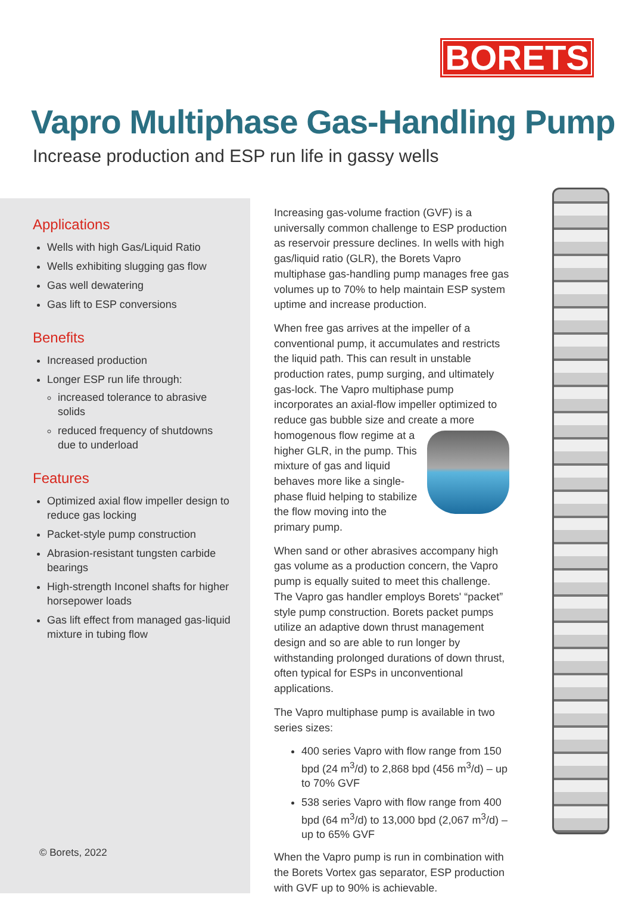BORETS
Vapro Multiphase Gas-Handling Pump
Increase production and ESP run life in gassy wells
Applications
Wells with high Gas/Liquid Ratio
Wells exhibiting slugging gas flow
Gas well dewatering
Gas lift to ESP conversions
Benefits
Increased production
Longer ESP run life through:
increased tolerance to abrasive solids
reduced frequency of shutdowns due to underload
Features
Optimized axial flow impeller design to reduce gas locking
Packet-style pump construction
Abrasion-resistant tungsten carbide bearings
High-strength Inconel shafts for higher horsepower loads
Gas lift effect from managed gas-liquid mixture in tubing flow
© Borets, 2022
Increasing gas-volume fraction (GVF) is a universally common challenge to ESP production as reservoir pressure declines. In wells with high gas/liquid ratio (GLR), the Borets Vapro multiphase gas-handling pump manages free gas volumes up to 70% to help maintain ESP system uptime and increase production.
When free gas arrives at the impeller of a conventional pump, it accumulates and restricts the liquid path. This can result in unstable production rates, pump surging, and ultimately gas-lock. The Vapro multiphase pump incorporates an axial-flow impeller optimized to reduce gas bubble size and create a more homogenous flow regime at a higher GLR, in the pump. This mixture of gas and liquid behaves more like a single-phase fluid helping to stabilize the flow moving into the primary pump.
When sand or other abrasives accompany high gas volume as a production concern, the Vapro pump is equally suited to meet this challenge. The Vapro gas handler employs Borets' “packet” style pump construction. Borets packet pumps utilize an adaptive down thrust management design and so are able to run longer by withstanding prolonged durations of down thrust, often typical for ESPs in unconventional applications.
The Vapro multiphase pump is available in two series sizes:
400 series Vapro with flow range from 150 bpd (24 m<sup>3</sup>/d) to 2,868 bpd (456 m<sup>3</sup>/d) – up to 70% GVF
538 series Vapro with flow range from 400 bpd (64 m<sup>3</sup>/d) to 13,000 bpd (2,067 m<sup>3</sup>/d) – up to 65% GVF
When the Vapro pump is run in combination with the Borets Vortex gas separator, ESP production with GVF up to 90% is achievable.